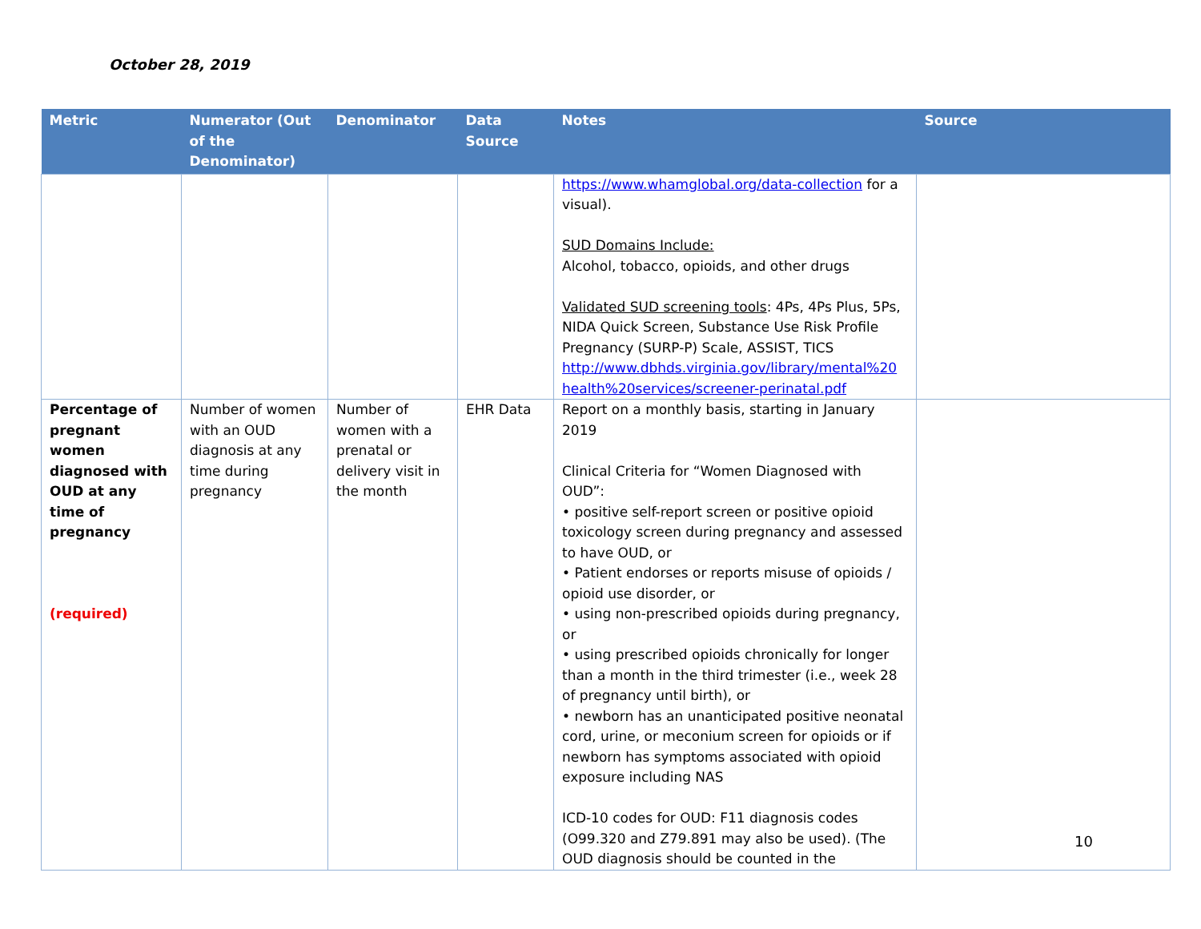October 28, 2019
| Metric | Numerator (Out of the Denominator) | Denominator | Data Source | Notes | Source |
| --- | --- | --- | --- | --- | --- |
| | | | | https://www.whamglobal.org/data-collection for a visual). SUD Domains Include: Alcohol, tobacco, opioids, and other drugs Validated SUD screening tools : 4Ps, 4Ps Plus, 5Ps, NIDA Quick Screen, Substance Use Risk Profile Pregnancy (SURP-P) Scale, ASSIST, TICS http://www.dbhds.virginia.gov/library/mental%20 health%20services/screener-perinatal.pdf | |
| Percentage of pregnant women diagnosed with OUD at any time of pregnancy (required) | Number of women with an OUD diagnosis at any time during pregnancy | Number of women with a prenatal or delivery visit in the month | EHR Data | Report on a monthly basis, starting in January 2019 Clinical Criteria for “Women Diagnosed with OUD”: • positive self-report screen or positive opioid toxicology screen during pregnancy and assessed to have OUD, or • Patient endorses or reports misuse of opioids / opioid use disorder, or • using non-prescribed opioids during pregnancy, or • using prescribed opioids chronically for longer than a month in the third trimester (i.e., week 28 of pregnancy until birth), or • newborn has an unanticipated positive neonatal cord, urine, or meconium screen for opioids or if newborn has symptoms associated with opioid exposure including NAS ICD-10 codes for OUD: F11 diagnosis codes (O99.320 and Z79.891 may also be used). (The OUD diagnosis should be counted in the | |
10